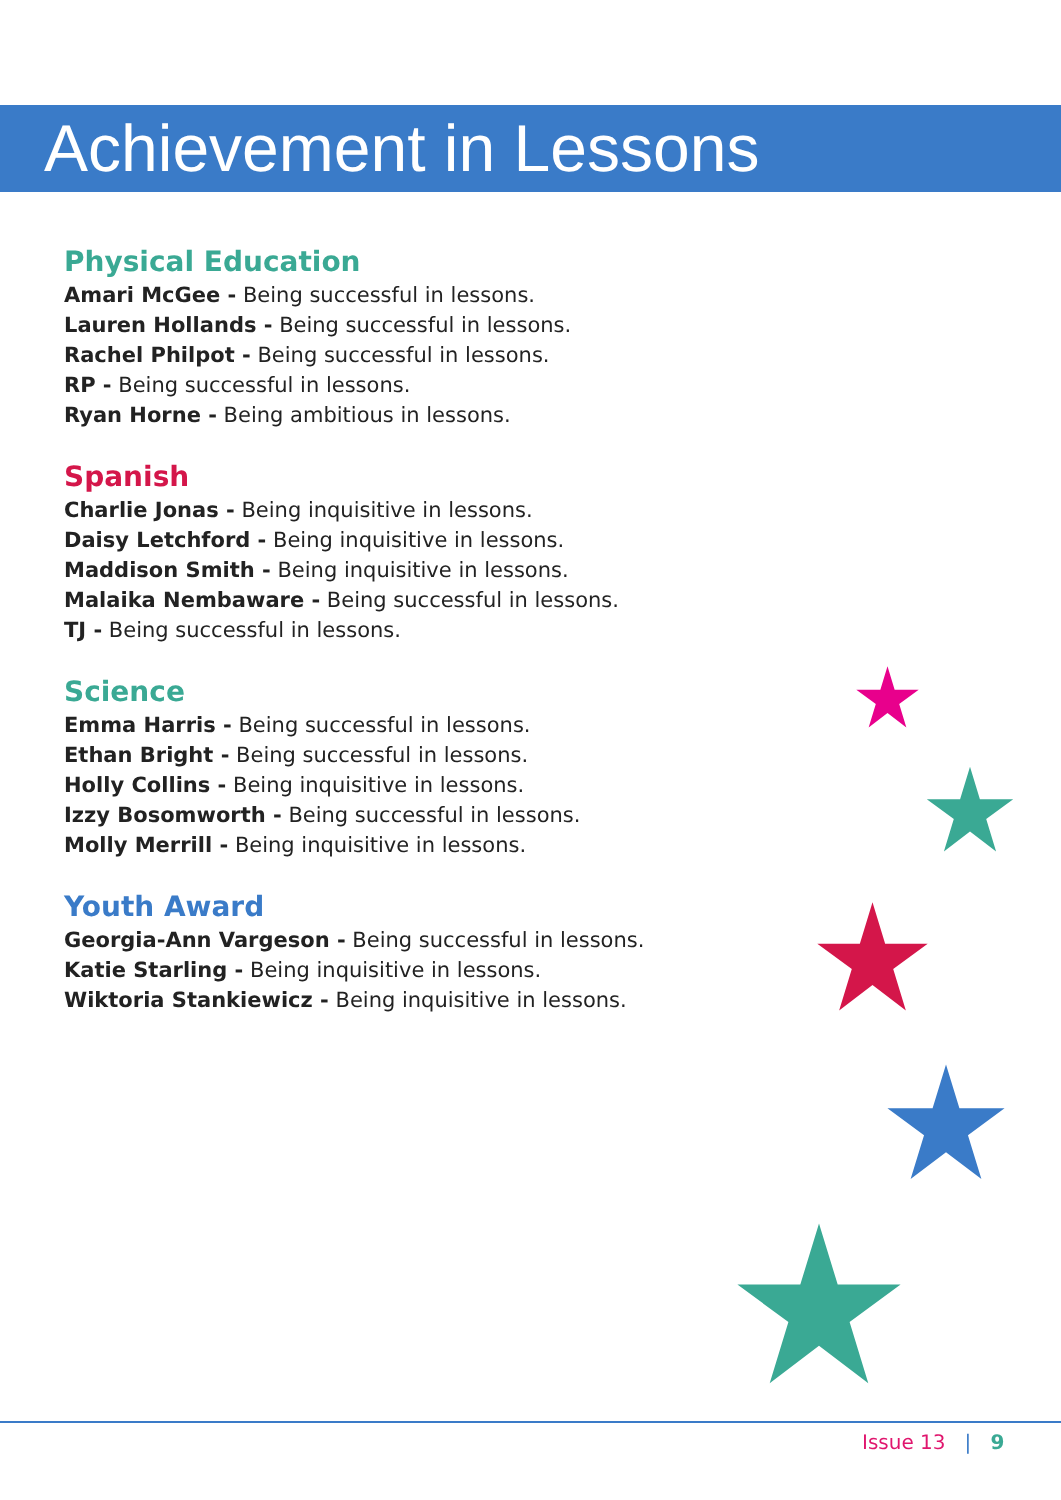Achievement in Lessons
Physical Education
Amari McGee - Being successful in lessons.
Lauren Hollands - Being successful in lessons.
Rachel Philpot - Being successful in lessons.
RP - Being successful in lessons.
Ryan Horne - Being ambitious in lessons.
Spanish
Charlie Jonas - Being inquisitive in lessons.
Daisy Letchford - Being inquisitive in lessons.
Maddison Smith - Being inquisitive in lessons.
Malaika Nembaware - Being successful in lessons.
TJ - Being successful in lessons.
Science
Emma Harris - Being successful in lessons.
Ethan Bright - Being successful in lessons.
Holly Collins - Being inquisitive in lessons.
Izzy Bosomworth - Being successful in lessons.
Molly Merrill - Being inquisitive in lessons.
Youth Award
Georgia-Ann Vargeson - Being successful in lessons.
Katie Starling - Being inquisitive in lessons.
Wiktoria Stankiewicz - Being inquisitive in lessons.
Issue 13 | 9